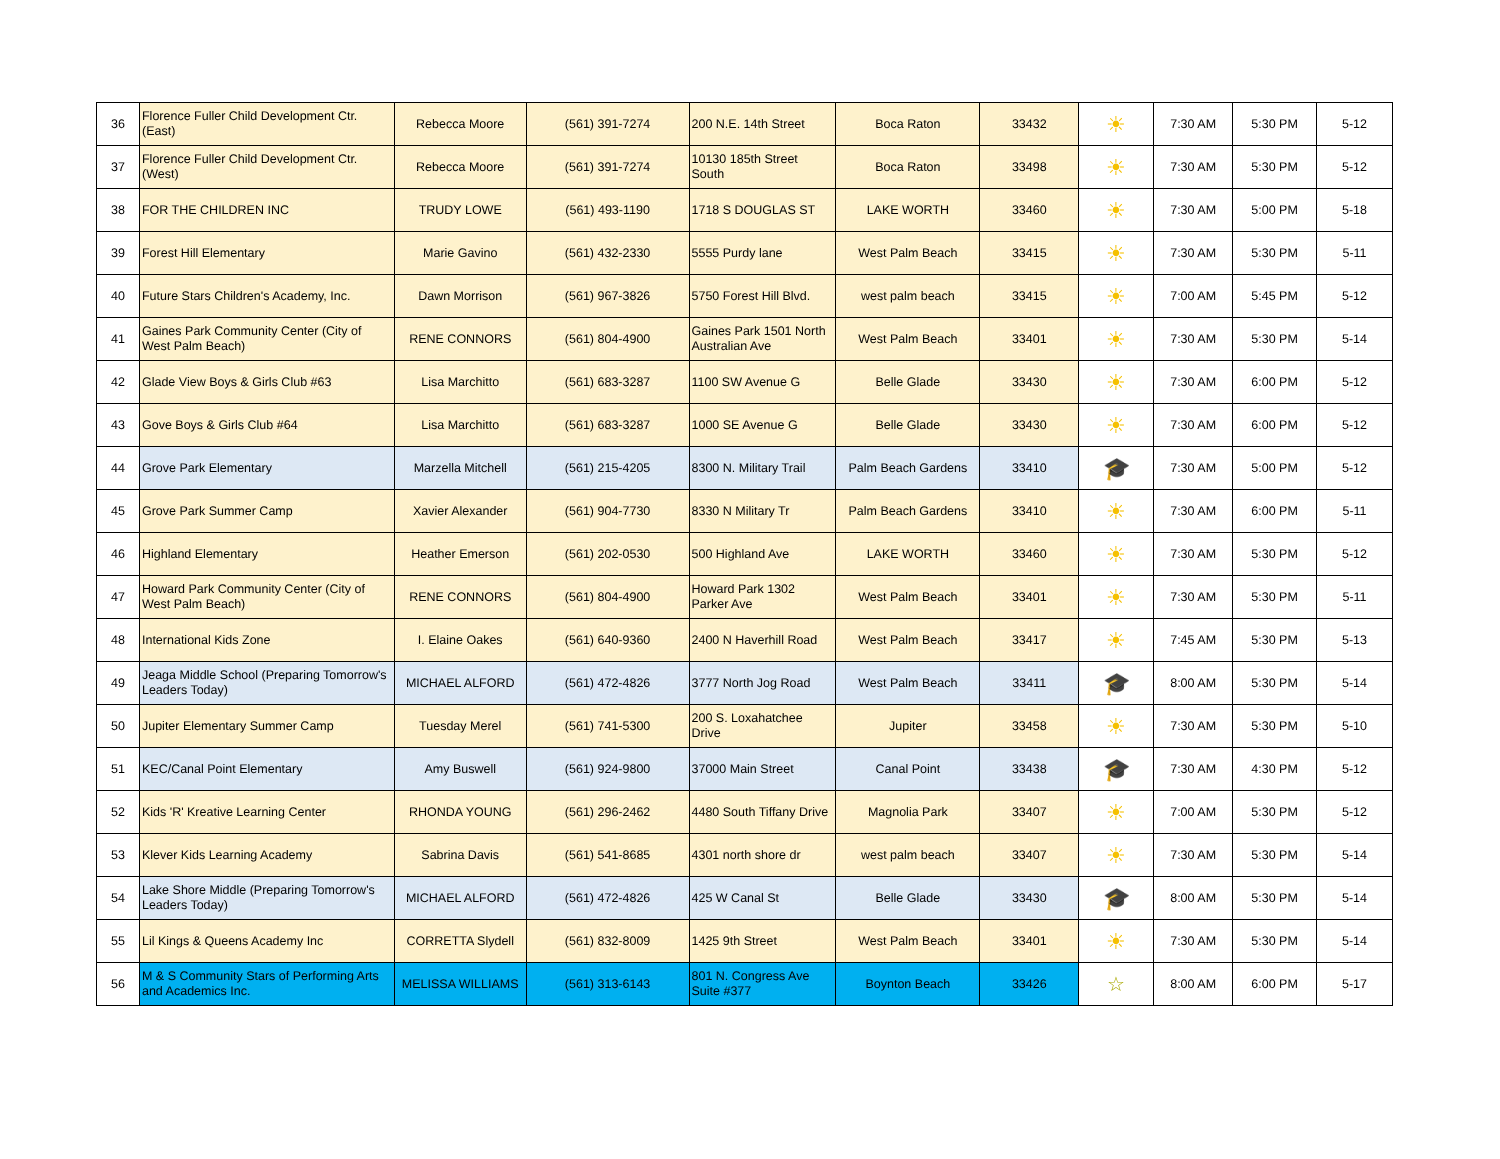| 36 | Florence Fuller Child Development Ctr. (East) | Rebecca Moore | (561) 391-7274 | 200 N.E. 14th Street | Boca Raton | 33432 | ☀ | 7:30 AM | 5:30 PM | 5-12 |
| 37 | Florence Fuller Child Development Ctr. (West) | Rebecca Moore | (561) 391-7274 | 10130 185th Street South | Boca Raton | 33498 | ☀ | 7:30 AM | 5:30 PM | 5-12 |
| 38 | FOR THE CHILDREN INC | TRUDY LOWE | (561) 493-1190 | 1718 S DOUGLAS ST | LAKE WORTH | 33460 | ☀ | 7:30 AM | 5:00 PM | 5-18 |
| 39 | Forest Hill Elementary | Marie Gavino | (561) 432-2330 | 5555 Purdy lane | West Palm Beach | 33415 | ☀ | 7:30 AM | 5:30 PM | 5-11 |
| 40 | Future Stars Children's Academy, Inc. | Dawn Morrison | (561) 967-3826 | 5750 Forest Hill Blvd. | west palm beach | 33415 | ☀ | 7:00 AM | 5:45 PM | 5-12 |
| 41 | Gaines Park Community Center (City of West Palm Beach) | RENE CONNORS | (561) 804-4900 | Gaines Park 1501 North Australian Ave | West Palm Beach | 33401 | ☀ | 7:30 AM | 5:30 PM | 5-14 |
| 42 | Glade View Boys & Girls Club #63 | Lisa Marchitto | (561) 683-3287 | 1100 SW Avenue G | Belle Glade | 33430 | ☀ | 7:30 AM | 6:00 PM | 5-12 |
| 43 | Gove Boys & Girls Club #64 | Lisa Marchitto | (561) 683-3287 | 1000 SE Avenue G | Belle Glade | 33430 | ☀ | 7:30 AM | 6:00 PM | 5-12 |
| 44 | Grove Park Elementary | Marzella Mitchell | (561) 215-4205 | 8300 N. Military Trail | Palm Beach Gardens | 33410 | 🎓 | 7:30 AM | 5:00 PM | 5-12 |
| 45 | Grove Park Summer Camp | Xavier Alexander | (561) 904-7730 | 8330 N Military Tr | Palm Beach Gardens | 33410 | ☀ | 7:30 AM | 6:00 PM | 5-11 |
| 46 | Highland Elementary | Heather Emerson | (561) 202-0530 | 500 Highland Ave | LAKE WORTH | 33460 | ☀ | 7:30 AM | 5:30 PM | 5-12 |
| 47 | Howard Park Community Center (City of West Palm Beach) | RENE CONNORS | (561) 804-4900 | Howard Park 1302 Parker Ave | West Palm Beach | 33401 | ☀ | 7:30 AM | 5:30 PM | 5-11 |
| 48 | International Kids Zone | I. Elaine Oakes | (561) 640-9360 | 2400 N Haverhill Road | West Palm Beach | 33417 | ☀ | 7:45 AM | 5:30 PM | 5-13 |
| 49 | Jeaga Middle School (Preparing Tomorrow's Leaders Today) | MICHAEL ALFORD | (561) 472-4826 | 3777 North Jog Road | West Palm Beach | 33411 | 🎓 | 8:00 AM | 5:30 PM | 5-14 |
| 50 | Jupiter Elementary Summer Camp | Tuesday Merel | (561) 741-5300 | 200 S. Loxahatchee Drive | Jupiter | 33458 | ☀ | 7:30 AM | 5:30 PM | 5-10 |
| 51 | KEC/Canal Point Elementary | Amy Buswell | (561) 924-9800 | 37000 Main Street | Canal Point | 33438 | 🎓 | 7:30 AM | 4:30 PM | 5-12 |
| 52 | Kids 'R' Kreative Learning Center | RHONDA YOUNG | (561) 296-2462 | 4480 South Tiffany Drive | Magnolia Park | 33407 | ☀ | 7:00 AM | 5:30 PM | 5-12 |
| 53 | Klever Kids Learning Academy | Sabrina Davis | (561) 541-8685 | 4301 north shore dr | west palm beach | 33407 | ☀ | 7:30 AM | 5:30 PM | 5-14 |
| 54 | Lake Shore Middle (Preparing Tomorrow's Leaders Today) | MICHAEL ALFORD | (561) 472-4826 | 425 W Canal St | Belle Glade | 33430 | 🎓 | 8:00 AM | 5:30 PM | 5-14 |
| 55 | Lil Kings & Queens Academy Inc | CORRETTA Slydell | (561) 832-8009 | 1425 9th Street | West Palm Beach | 33401 | ☀ | 7:30 AM | 5:30 PM | 5-14 |
| 56 | M & S Community Stars of Performing Arts and Academics Inc. | MELISSA WILLIAMS | (561) 313-6143 | 801 N. Congress Ave Suite #377 | Boynton Beach | 33426 | ☆ | 8:00 AM | 6:00 PM | 5-17 |